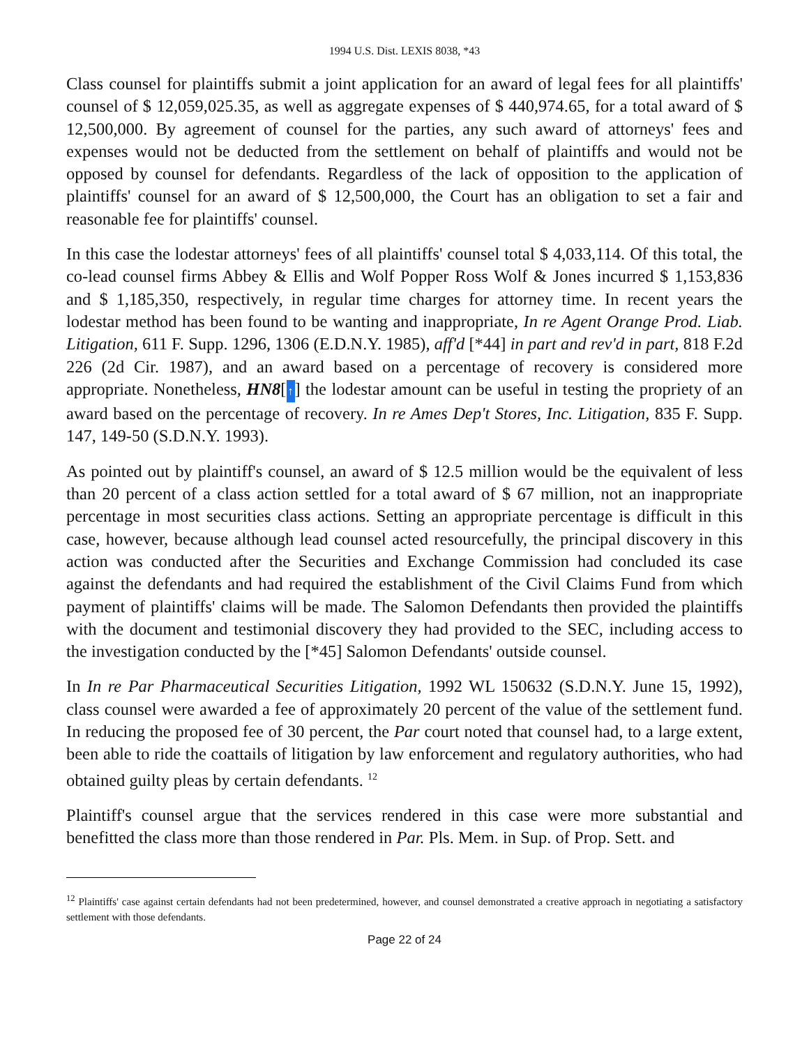1994 U.S. Dist. LEXIS 8038, *43
Class counsel for plaintiffs submit a joint application for an award of legal fees for all plaintiffs' counsel of $ 12,059,025.35, as well as aggregate expenses of $ 440,974.65, for a total award of $ 12,500,000. By agreement of counsel for the parties, any such award of attorneys' fees and expenses would not be deducted from the settlement on behalf of plaintiffs and would not be opposed by counsel for defendants. Regardless of the lack of opposition to the application of plaintiffs' counsel for an award of $ 12,500,000, the Court has an obligation to set a fair and reasonable fee for plaintiffs' counsel.
In this case the lodestar attorneys' fees of all plaintiffs' counsel total $ 4,033,114. Of this total, the co-lead counsel firms Abbey & Ellis and Wolf Popper Ross Wolf & Jones incurred $ 1,153,836 and $ 1,185,350, respectively, in regular time charges for attorney time. In recent years the lodestar method has been found to be wanting and inappropriate, In re Agent Orange Prod. Liab. Litigation, 611 F. Supp. 1296, 1306 (E.D.N.Y. 1985), aff'd [*44] in part and rev'd in part, 818 F.2d 226 (2d Cir. 1987), and an award based on a percentage of recovery is considered more appropriate. Nonetheless, HN8[↑] the lodestar amount can be useful in testing the propriety of an award based on the percentage of recovery. In re Ames Dep't Stores, Inc. Litigation, 835 F. Supp. 147, 149-50 (S.D.N.Y. 1993).
As pointed out by plaintiff's counsel, an award of $ 12.5 million would be the equivalent of less than 20 percent of a class action settled for a total award of $ 67 million, not an inappropriate percentage in most securities class actions. Setting an appropriate percentage is difficult in this case, however, because although lead counsel acted resourcefully, the principal discovery in this action was conducted after the Securities and Exchange Commission had concluded its case against the defendants and had required the establishment of the Civil Claims Fund from which payment of plaintiffs' claims will be made. The Salomon Defendants then provided the plaintiffs with the document and testimonial discovery they had provided to the SEC, including access to the investigation conducted by the [*45] Salomon Defendants' outside counsel.
In In re Par Pharmaceutical Securities Litigation, 1992 WL 150632 (S.D.N.Y. June 15, 1992), class counsel were awarded a fee of approximately 20 percent of the value of the settlement fund. In reducing the proposed fee of 30 percent, the Par court noted that counsel had, to a large extent, been able to ride the coattails of litigation by law enforcement and regulatory authorities, who had obtained guilty pleas by certain defendants. <sup>12</sup>
Plaintiff's counsel argue that the services rendered in this case were more substantial and benefitted the class more than those rendered in Par. Pls. Mem. in Sup. of Prop. Sett. and
<sup>12</sup> Plaintiffs' case against certain defendants had not been predetermined, however, and counsel demonstrated a creative approach in negotiating a satisfactory settlement with those defendants.
Page 22 of 24